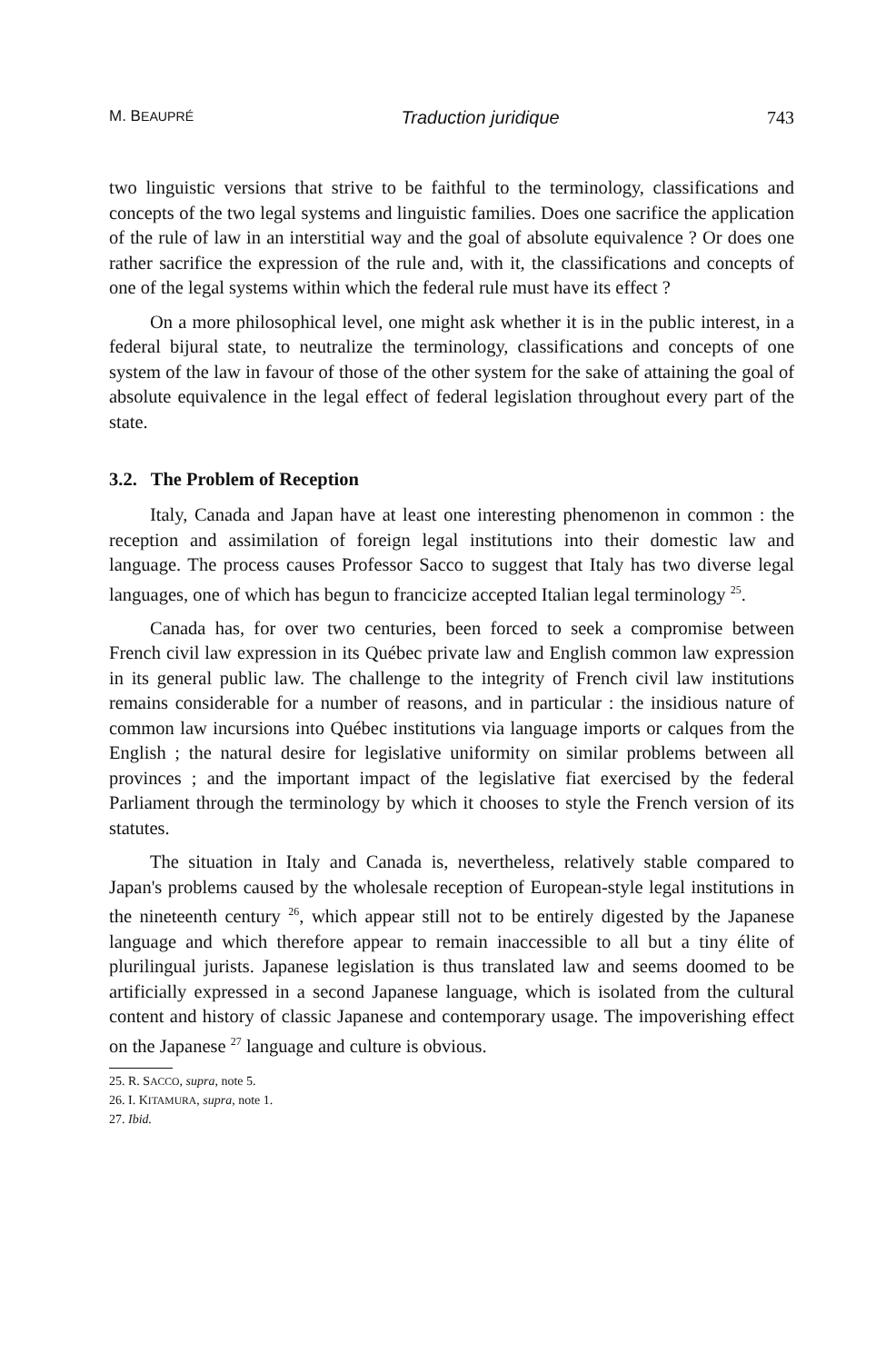M. BEAUPRÉ Traduction juridique 743
two linguistic versions that strive to be faithful to the terminology, classifications and concepts of the two legal systems and linguistic families. Does one sacrifice the application of the rule of law in an interstitial way and the goal of absolute equivalence ? Or does one rather sacrifice the expression of the rule and, with it, the classifications and concepts of one of the legal systems within which the federal rule must have its effect ?
On a more philosophical level, one might ask whether it is in the public interest, in a federal bijural state, to neutralize the terminology, classifications and concepts of one system of the law in favour of those of the other system for the sake of attaining the goal of absolute equivalence in the legal effect of federal legislation throughout every part of the state.
3.2. The Problem of Reception
Italy, Canada and Japan have at least one interesting phenomenon in common : the reception and assimilation of foreign legal institutions into their domestic law and language. The process causes Professor Sacco to suggest that Italy has two diverse legal languages, one of which has begun to francicize accepted Italian legal terminology <sup>25</sup>.
Canada has, for over two centuries, been forced to seek a compromise between French civil law expression in its Québec private law and English common law expression in its general public law. The challenge to the integrity of French civil law institutions remains considerable for a number of reasons, and in particular : the insidious nature of common law incursions into Québec institutions via language imports or calques from the English ; the natural desire for legislative uniformity on similar problems between all provinces ; and the important impact of the legislative fiat exercised by the federal Parliament through the terminology by which it chooses to style the French version of its statutes.
The situation in Italy and Canada is, nevertheless, relatively stable compared to Japan's problems caused by the wholesale reception of European-style legal institutions in the nineteenth century <sup>26</sup>, which appear still not to be entirely digested by the Japanese language and which therefore appear to remain inaccessible to all but a tiny élite of plurilingual jurists. Japanese legislation is thus translated law and seems doomed to be artificially expressed in a second Japanese language, which is isolated from the cultural content and history of classic Japanese and contemporary usage. The impoverishing effect on the Japanese <sup>27</sup> language and culture is obvious.
25. R. SACCO, supra, note 5.
26. I. KITAMURA, supra, note 1.
27. Ibid.